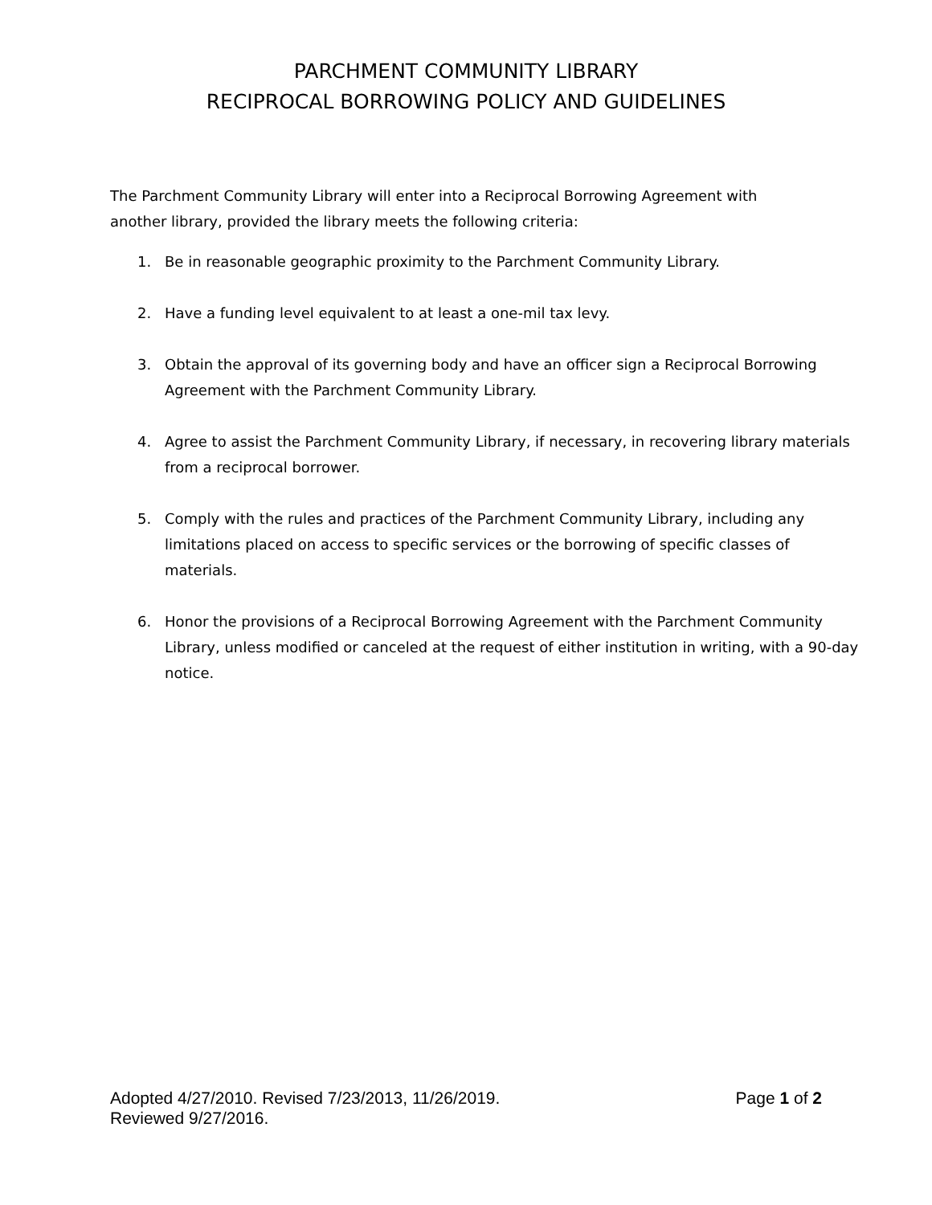PARCHMENT COMMUNITY LIBRARY
RECIPROCAL BORROWING POLICY AND GUIDELINES
The Parchment Community Library will enter into a Reciprocal Borrowing Agreement with another library, provided the library meets the following criteria:
1. Be in reasonable geographic proximity to the Parchment Community Library.
2. Have a funding level equivalent to at least a one-mil tax levy.
3. Obtain the approval of its governing body and have an officer sign a Reciprocal Borrowing Agreement with the Parchment Community Library.
4. Agree to assist the Parchment Community Library, if necessary, in recovering library materials from a reciprocal borrower.
5. Comply with the rules and practices of the Parchment Community Library, including any limitations placed on access to specific services or the borrowing of specific classes of materials.
6. Honor the provisions of a Reciprocal Borrowing Agreement with the Parchment Community Library, unless modified or canceled at the request of either institution in writing, with a 90-day notice.
Page 1 of 2 Adopted 4/27/2010. Revised 7/23/2013, 11/26/2019.
Reviewed 9/27/2016.